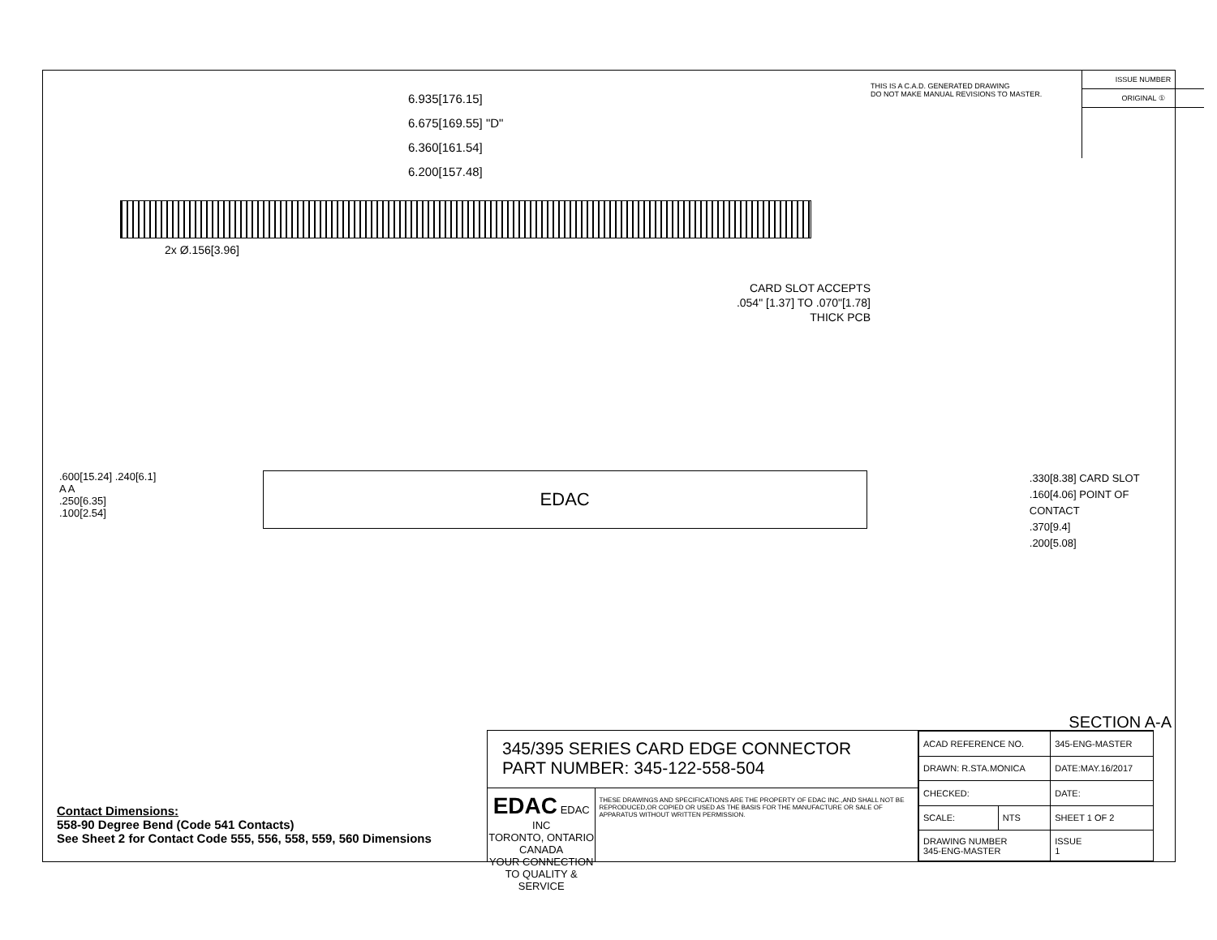6.935[176.15]
6.675[169.55] "D"
6.360[161.54]
6.200[157.48]
2x Ø.156[3.96]
CARD SLOT ACCEPTS
.054" [1.37] TO .070"[1.78]
THICK PCB
THIS IS A C.A.D. GENERATED DRAWING
DO NOT MAKE MANUAL REVISIONS TO MASTER.
ISSUE NUMBER
ORIGINAL ①
.600[15.24] .240[6.1]
A A
.250[6.35]
.100[2.54]
EDAC
.330[8.38] CARD SLOT
.160[4.06] POINT OF CONTACT
.370[9.4]
.200[5.08]
SECTION A-A
Contact Dimensions:
558-90 Degree Bend (Code 541 Contacts)
See Sheet 2 for Contact Code 555, 556, 558, 559, 560 Dimensions
345/395 SERIES CARD EDGE CONNECTOR
PART NUMBER: 345-122-558-504
EDAC EDAC INC
TORONTO, ONTARIO
CANADA
YOUR CONNECTION TO QUALITY & SERVICE
THESE DRAWINGS AND SPECIFICATIONS ARE THE PROPERTY OF EDAC INC.,AND SHALL NOT BE REPRODUCED,OR COPIED OR USED AS THE BASIS FOR THE MANUFACTURE OR SALE OF APPARATUS WITHOUT WRITTEN PERMISSION.
| ACAD REFERENCE NO. | | 345-ENG-MASTER | |
| DRAWN: R.STA.MONICA | | DATE:MAY.16/2017 | |
| CHECKED: | | DATE: | |
| SCALE: | NTS | SHEET 1 OF 2 | |
| DRAWING NUMBER 345-ENG-MASTER | | | ISSUE 1 |